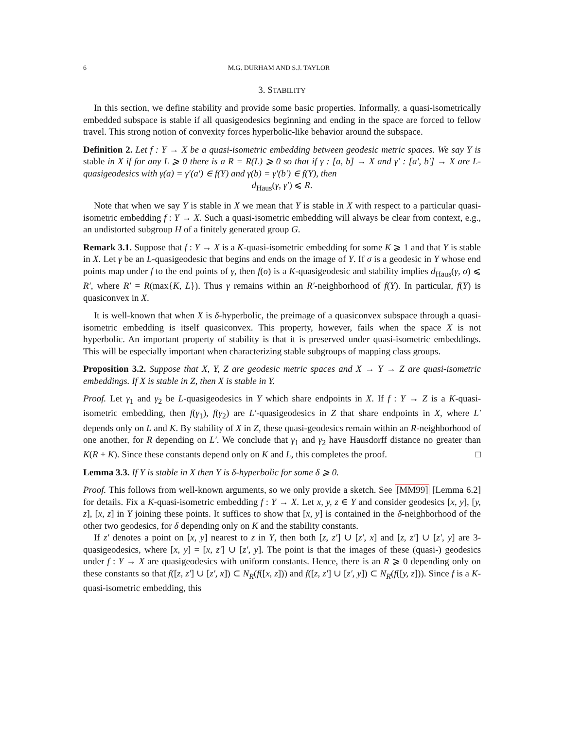6 M.G. DURHAM AND S.J. TAYLOR
3. STABILITY
In this section, we define stability and provide some basic properties. Informally, a quasi-isometrically embedded subspace is stable if all quasigeodesics beginning and ending in the space are forced to fellow travel. This strong notion of convexity forces hyperbolic-like behavior around the subspace.
Definition 2. Let f : Y → X be a quasi-isometric embedding between geodesic metric spaces. We say Y is stable in X if for any L ⩾ 0 there is a R = R(L) ⩾ 0 so that if γ : [a, b] → X and γ′ : [a′, b′] → X are L-quasigeodesics with γ(a) = γ′(a′) ∈ f(Y) and γ(b) = γ′(b′) ∈ f(Y), then
d<sub>Haus</sub>(γ, γ′) ⩽ R.
Note that when we say Y is stable in X we mean that Y is stable in X with respect to a particular quasi-isometric embedding f : Y → X. Such a quasi-isometric embedding will always be clear from context, e.g., an undistorted subgroup H of a finitely generated group G.
Remark 3.1. Suppose that f : Y → X is a K-quasi-isometric embedding for some K ⩾ 1 and that Y is stable in X. Let γ be an L-quasigeodesic that begins and ends on the image of Y. If σ is a geodesic in Y whose end points map under f to the end points of γ, then f(σ) is a K-quasigeodesic and stability implies d<sub>Haus</sub>(γ, σ) ⩽ R′, where R′ = R(max{K, L}). Thus γ remains within an R′-neighborhood of f(Y). In particular, f(Y) is quasiconvex in X.
It is well-known that when X is δ-hyperbolic, the preimage of a quasiconvex subspace through a quasi-isometric embedding is itself quasiconvex. This property, however, fails when the space X is not hyperbolic. An important property of stability is that it is preserved under quasi-isometric embeddings. This will be especially important when characterizing stable subgroups of mapping class groups.
Proposition 3.2. Suppose that X, Y, Z are geodesic metric spaces and X → Y → Z are quasi-isometric embeddings. If X is stable in Z, then X is stable in Y.
Proof. Let γ<sub>1</sub> and γ<sub>2</sub> be L-quasigeodesics in Y which share endpoints in X. If f : Y → Z is a K-quasi-isometric embedding, then f(γ<sub>1</sub>), f(γ<sub>2</sub>) are L′-quasigeodesics in Z that share endpoints in X, where L′ depends only on L and K. By stability of X in Z, these quasi-geodesics remain within an R-neighborhood of one another, for R depending on L′. We conclude that γ<sub>1</sub> and γ<sub>2</sub> have Hausdorff distance no greater than K(R + K). Since these constants depend only on K and L, this completes the proof. □
Lemma 3.3. If Y is stable in X then Y is δ-hyperbolic for some δ ⩾ 0.
Proof. This follows from well-known arguments, so we only provide a sketch. See [MM99] [Lemma 6.2] for details. Fix a K-quasi-isometric embedding f : Y → X. Let x, y, z ∈ Y and consider geodesics [x, y], [y, z], [x, z] in Y joining these points. It suffices to show that [x, y] is contained in the δ-neighborhood of the other two geodesics, for δ depending only on K and the stability constants.
If z′ denotes a point on [x, y] nearest to z in Y, then both [z, z′] ∪ [z′, x] and [z, z′] ∪ [z′, y] are 3-quasigeodesics, where [x, y] = [x, z′] ∪ [z′, y]. The point is that the images of these (quasi-) geodesics under f : Y → X are quasigeodesics with uniform constants. Hence, there is an R ⩾ 0 depending only on these constants so that f([z, z′] ∪ [z′, x]) ⊂ N<sub>R</sub>(f([x, z])) and f([z, z′] ∪ [z′, y]) ⊂ N<sub>R</sub>(f([y, z])). Since f is a K-quasi-isometric embedding, this